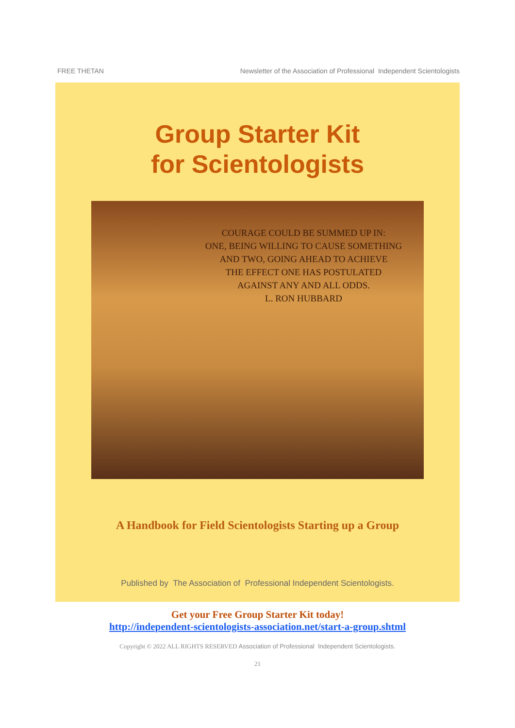FREE THETAN Newsletter of the Association of Professional Independent Scientologists
Group Starter Kit
for Scientologists
COURAGE COULD BE SUMMED UP IN:
ONE, BEING WILLING TO CAUSE SOMETHING
AND TWO, GOING AHEAD TO ACHIEVE
THE EFFECT ONE HAS POSTULATED
AGAINST ANY AND ALL ODDS.
L. RON HUBBARD
A Handbook for Field Scientologists Starting up a Group
Published by The Association of Professional Independent Scientologists.
Get your Free Group Starter Kit today!
http://independent-scientologists-association.net/start-a-group.shtml
Copyright © 2022 ALL RIGHTS RESERVED Association of Professional Independent Scientologists.
21